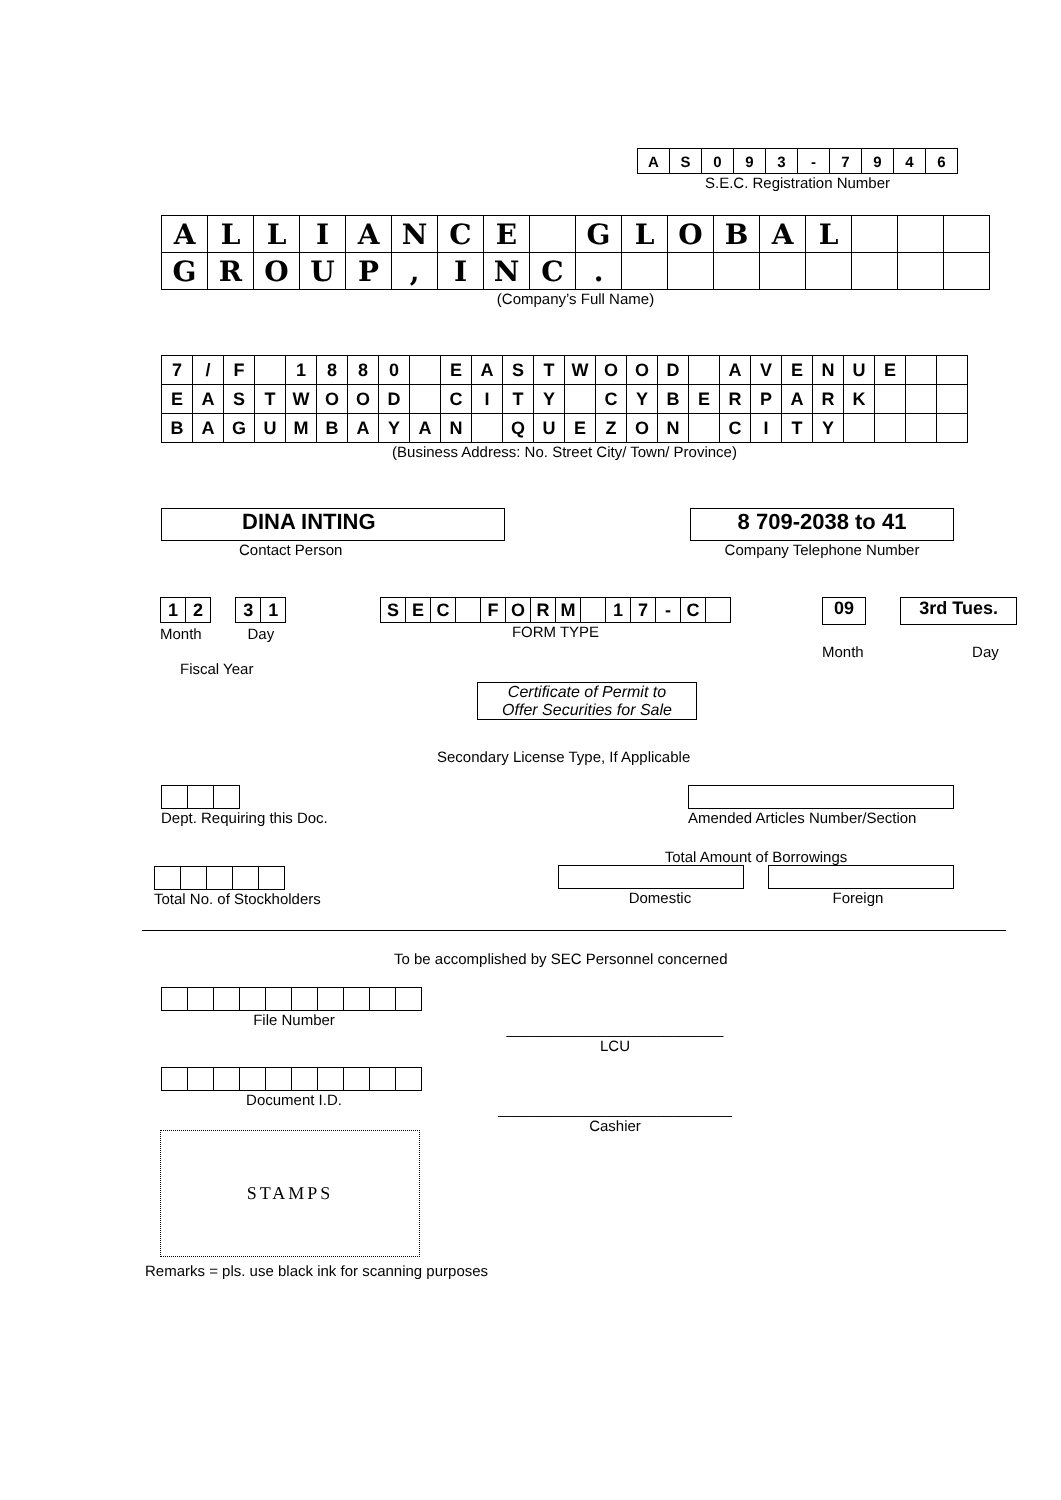| A | S | 0 | 9 | 3 | - | 7 | 9 | 4 | 6 |
S.E.C. Registration Number
| A | L | L | I | A | N | C | E | | G | L | O | B | A | L | | | |
| G | R | O | U | P | , | I | N | C | . | | | | | | | | |
(Company’s Full Name)
| 7 | / | F | | 1 | 8 | 8 | 0 | | E | A | S | T | W | O | O | D | | A | V | E | N | U | E | | |
| E | A | S | T | W | O | O | D | | C | I | T | Y | | C | Y | B | E | R | P | A | R | K | | | |
| B | A | G | U | M | B | A | Y | A | N | | Q | U | E | Z | O | N | | C | I | T | Y | | | | |
(Business Address: No. Street City/ Town/ Province)
DINA INTING
Contact Person
8 709-2038 to 41
Company Telephone Number
| 1 | 2 |
| 3 | 1 |
Month Day
Fiscal Year
| S | E | C | | F | O | R | M | | 1 | 7 | - | C | |
FORM TYPE
09 3rd Tues.
Month Day
Certificate of Permit to
Offer Securities for Sale
Secondary License Type, If Applicable
Dept. Requiring this Doc.
Amended Articles Number/Section
Total Amount of Borrowings
Domestic Foreign
Total No. of Stockholders
To be accomplished by SEC Personnel concerned
File Number
__________________________
LCU
Document I.D.
____________________________
Cashier
STAMPS
Remarks = pls. use black ink for scanning purposes